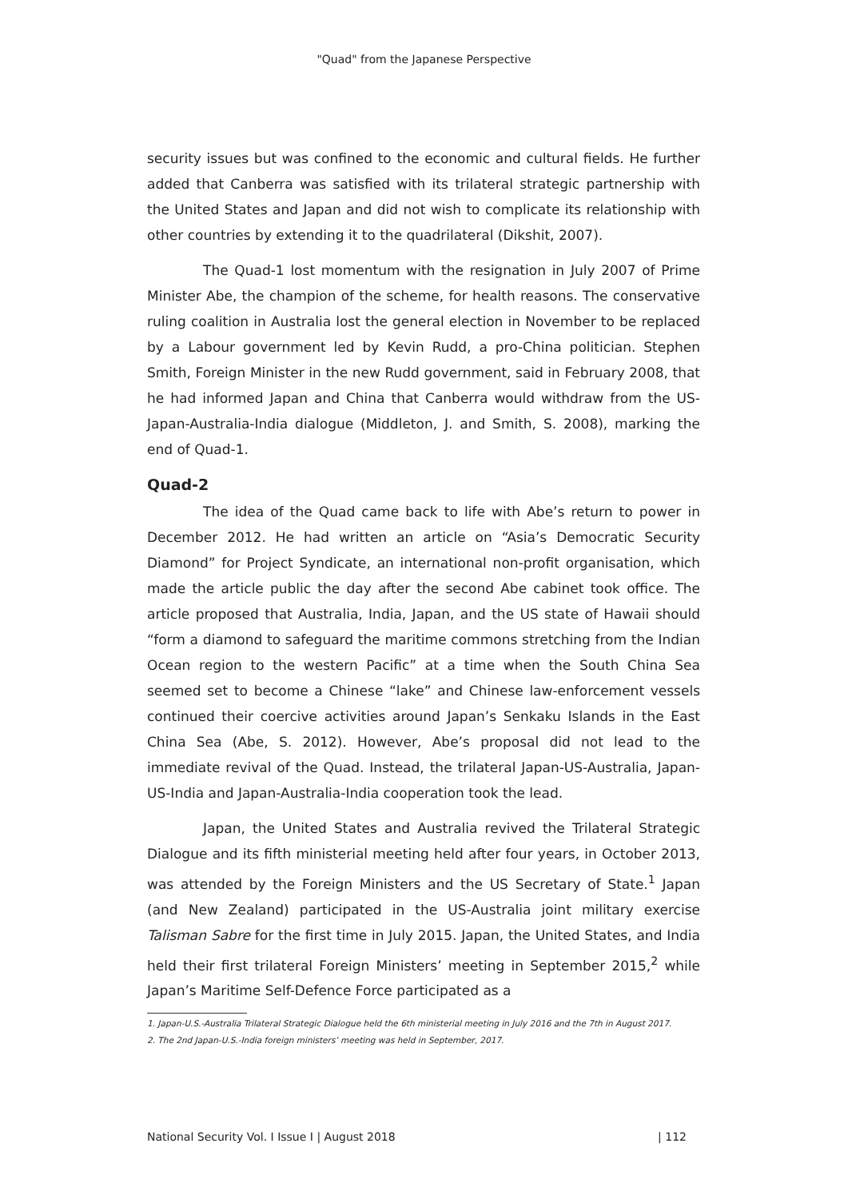"Quad" from the Japanese Perspective
security issues but was confined to the economic and cultural fields. He further added that Canberra was satisfied with its trilateral strategic partnership with the United States and Japan and did not wish to complicate its relationship with other countries by extending it to the quadrilateral (Dikshit, 2007).
The Quad-1 lost momentum with the resignation in July 2007 of Prime Minister Abe, the champion of the scheme, for health reasons. The conservative ruling coalition in Australia lost the general election in November to be replaced by a Labour government led by Kevin Rudd, a pro-China politician. Stephen Smith, Foreign Minister in the new Rudd government, said in February 2008, that he had informed Japan and China that Canberra would withdraw from the US-Japan-Australia-India dialogue (Middleton, J. and Smith, S. 2008), marking the end of Quad-1.
Quad-2
The idea of the Quad came back to life with Abe’s return to power in December 2012. He had written an article on “Asia’s Democratic Security Diamond” for Project Syndicate, an international non-profit organisation, which made the article public the day after the second Abe cabinet took office. The article proposed that Australia, India, Japan, and the US state of Hawaii should “form a diamond to safeguard the maritime commons stretching from the Indian Ocean region to the western Pacific” at a time when the South China Sea seemed set to become a Chinese “lake” and Chinese law-enforcement vessels continued their coercive activities around Japan’s Senkaku Islands in the East China Sea (Abe, S. 2012). However, Abe’s proposal did not lead to the immediate revival of the Quad. Instead, the trilateral Japan-US-Australia, Japan-US-India and Japan-Australia-India cooperation took the lead.
Japan, the United States and Australia revived the Trilateral Strategic Dialogue and its fifth ministerial meeting held after four years, in October 2013, was attended by the Foreign Ministers and the US Secretary of State.<sup>1</sup> Japan (and New Zealand) participated in the US-Australia joint military exercise Talisman Sabre for the first time in July 2015. Japan, the United States, and India held their first trilateral Foreign Ministers’ meeting in September 2015,<sup>2</sup> while Japan’s Maritime Self-Defence Force participated as a
1. Japan-U.S.-Australia Trilateral Strategic Dialogue held the 6th ministerial meeting in July 2016 and the 7th in August 2017.
2. The 2nd Japan-U.S.-India foreign ministers’ meeting was held in September, 2017.
National Security Vol. I Issue I | August 2018 | 112